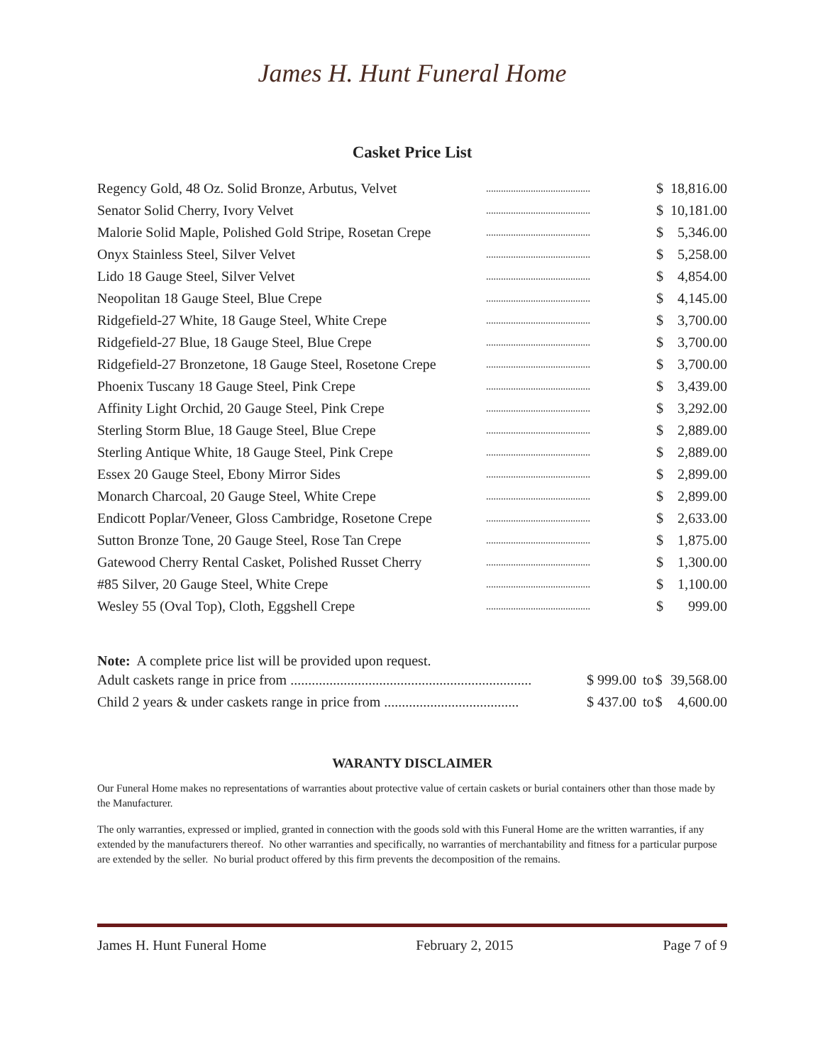James H. Hunt Funeral Home
Casket Price List
| Regency Gold, 48 Oz. Solid Bronze, Arbutus, Velvet | .......................................... | $ | 18,816.00 |
| Senator Solid Cherry, Ivory Velvet | .......................................... | $ | 10,181.00 |
| Malorie Solid Maple, Polished Gold Stripe, Rosetan Crepe | .......................................... | $ | 5,346.00 |
| Onyx Stainless Steel, Silver Velvet | .......................................... | $ | 5,258.00 |
| Lido 18 Gauge Steel, Silver Velvet | .......................................... | $ | 4,854.00 |
| Neopolitan 18 Gauge Steel, Blue Crepe | .......................................... | $ | 4,145.00 |
| Ridgefield-27 White, 18 Gauge Steel, White Crepe | .......................................... | $ | 3,700.00 |
| Ridgefield-27 Blue, 18 Gauge Steel, Blue Crepe | .......................................... | $ | 3,700.00 |
| Ridgefield-27 Bronzetone, 18 Gauge Steel, Rosetone Crepe | .......................................... | $ | 3,700.00 |
| Phoenix Tuscany 18 Gauge Steel, Pink Crepe | .......................................... | $ | 3,439.00 |
| Affinity Light Orchid, 20 Gauge Steel, Pink Crepe | .......................................... | $ | 3,292.00 |
| Sterling Storm Blue, 18 Gauge Steel, Blue Crepe | .......................................... | $ | 2,889.00 |
| Sterling Antique White, 18 Gauge Steel, Pink Crepe | .......................................... | $ | 2,889.00 |
| Essex 20 Gauge Steel, Ebony Mirror Sides | .......................................... | $ | 2,899.00 |
| Monarch Charcoal, 20 Gauge Steel, White Crepe | .......................................... | $ | 2,899.00 |
| Endicott Poplar/Veneer, Gloss Cambridge, Rosetone Crepe | .......................................... | $ | 2,633.00 |
| Sutton Bronze Tone, 20 Gauge Steel, Rose Tan Crepe | .......................................... | $ | 1,875.00 |
| Gatewood Cherry Rental Casket, Polished Russet Cherry | .......................................... | $ | 1,300.00 |
| #85 Silver, 20 Gauge Steel, White Crepe | .......................................... | $ | 1,100.00 |
| Wesley 55 (Oval Top), Cloth, Eggshell Crepe | .......................................... | $ | 999.00 |
Note: A complete price list will be provided upon request.
| Adult caskets range in price from .................................................................... | $ 999.00 | to | $ | 39,568.00 |
| Child 2 years & under caskets range in price from ...................................... | $ 437.00 | to | $ | 4,600.00 |
WARANTY DISCLAIMER
Our Funeral Home makes no representations of warranties about protective value of certain caskets or burial containers other than those made by the Manufacturer.
The only warranties, expressed or implied, granted in connection with the goods sold with this Funeral Home are the written warranties, if any extended by the manufacturers thereof. No other warranties and specifically, no warranties of merchantability and fitness for a particular purpose are extended by the seller. No burial product offered by this firm prevents the decomposition of the remains.
James H. Hunt Funeral Home February 2, 2015 Page 7 of 9